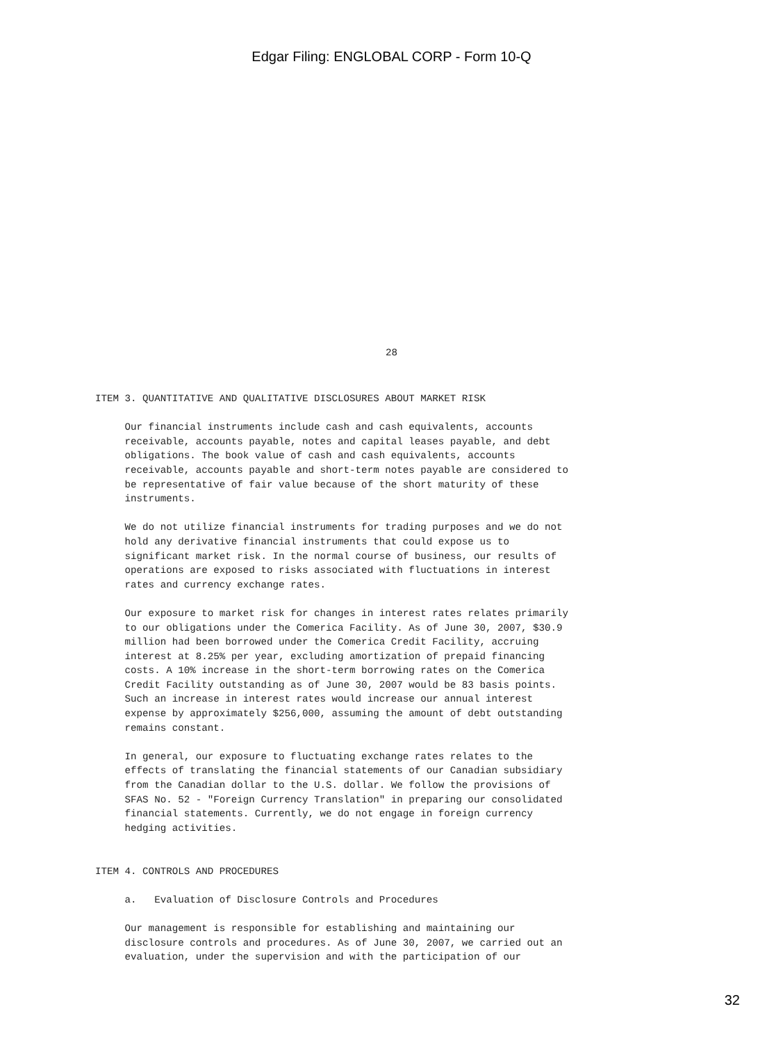Edgar Filing: ENGLOBAL CORP - Form 10-Q
28
ITEM 3. QUANTITATIVE AND QUALITATIVE DISCLOSURES ABOUT MARKET RISK

     Our financial instruments include cash and cash equivalents, accounts
     receivable, accounts payable, notes and capital leases payable, and debt
     obligations. The book value of cash and cash equivalents, accounts
     receivable, accounts payable and short-term notes payable are considered to
     be representative of fair value because of the short maturity of these
     instruments.

     We do not utilize financial instruments for trading purposes and we do not
     hold any derivative financial instruments that could expose us to
     significant market risk. In the normal course of business, our results of
     operations are exposed to risks associated with fluctuations in interest
     rates and currency exchange rates.

     Our exposure to market risk for changes in interest rates relates primarily
     to our obligations under the Comerica Facility. As of June 30, 2007, $30.9
     million had been borrowed under the Comerica Credit Facility, accruing
     interest at 8.25% per year, excluding amortization of prepaid financing
     costs. A 10% increase in the short-term borrowing rates on the Comerica
     Credit Facility outstanding as of June 30, 2007 would be 83 basis points.
     Such an increase in interest rates would increase our annual interest
     expense by approximately $256,000, assuming the amount of debt outstanding
     remains constant.

     In general, our exposure to fluctuating exchange rates relates to the
     effects of translating the financial statements of our Canadian subsidiary
     from the Canadian dollar to the U.S. dollar. We follow the provisions of
     SFAS No. 52 - "Foreign Currency Translation" in preparing our consolidated
     financial statements. Currently, we do not engage in foreign currency
     hedging activities.


ITEM 4. CONTROLS AND PROCEDURES

     a.   Evaluation of Disclosure Controls and Procedures

     Our management is responsible for establishing and maintaining our
     disclosure controls and procedures. As of June 30, 2007, we carried out an
     evaluation, under the supervision and with the participation of our
32